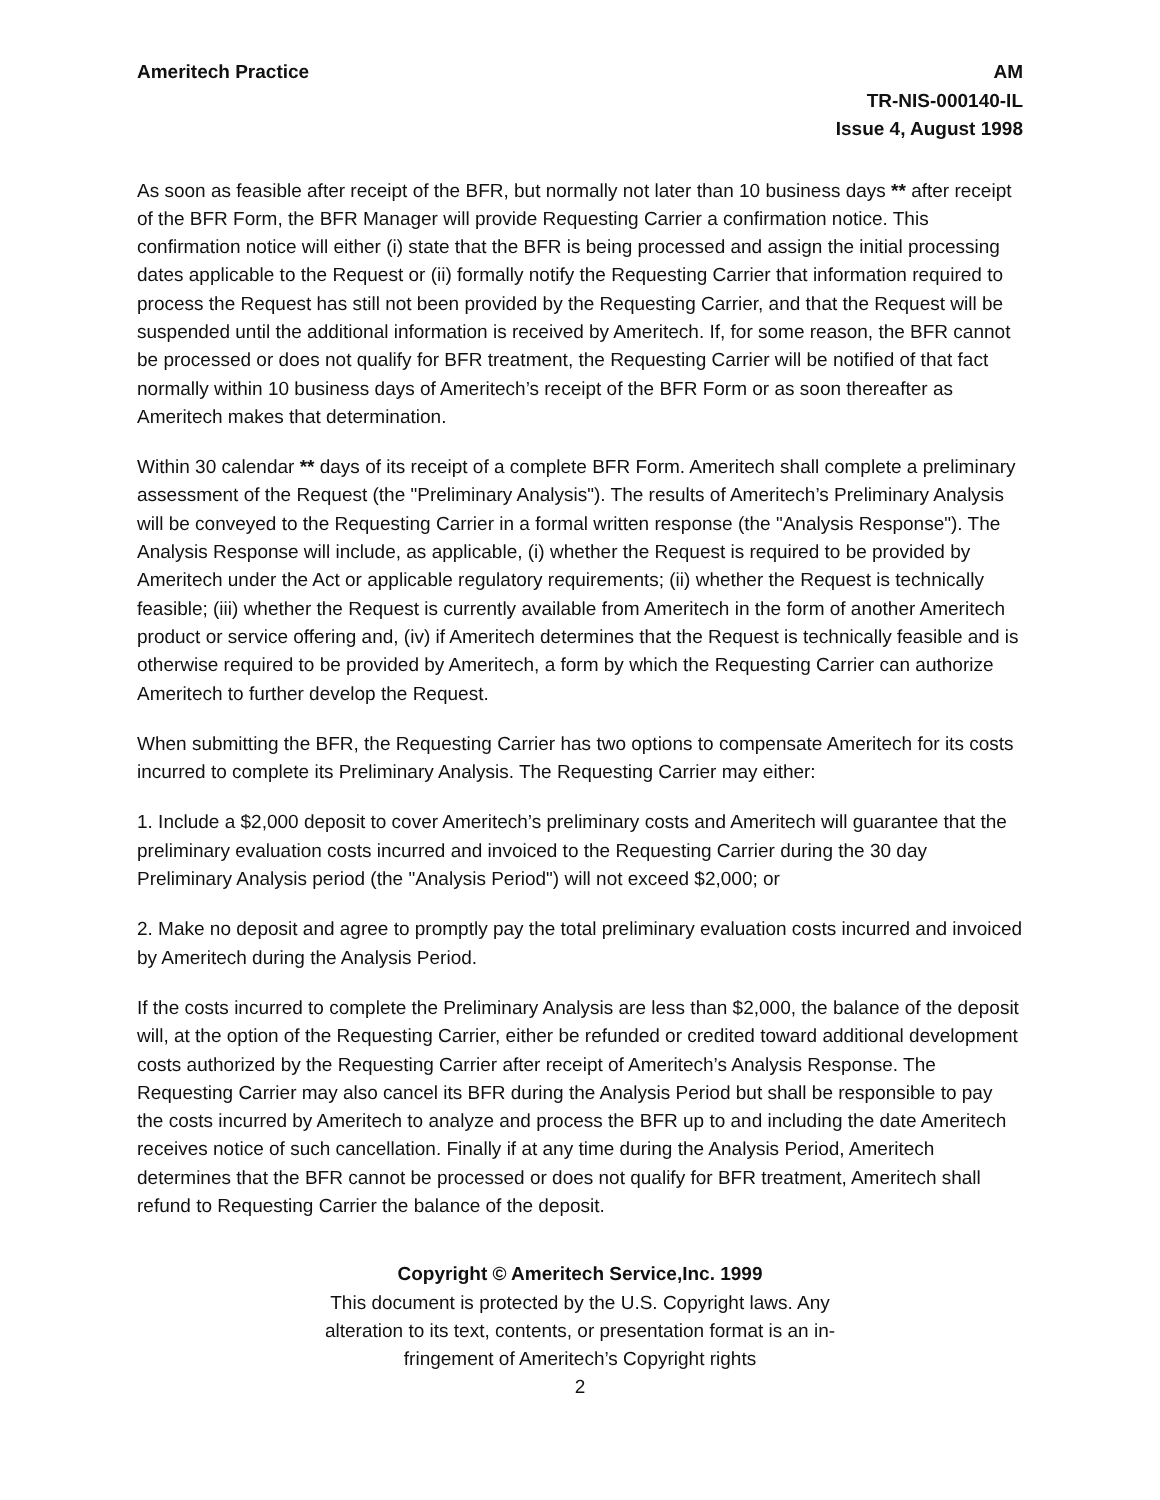Ameritech Practice AM
TR-NIS-000140-IL
Issue 4, August 1998
As soon as feasible after receipt of the BFR, but normally not later than 10 business days ** after receipt of the BFR Form, the BFR Manager will provide Requesting Carrier a confirmation notice. This confirmation notice will either (i) state that the BFR is being processed and assign the initial processing dates applicable to the Request or (ii) formally notify the Requesting Carrier that information required to process the Request has still not been provided by the Requesting Carrier, and that the Request will be suspended until the additional information is received by Ameritech. If, for some reason, the BFR cannot be processed or does not qualify for BFR treatment, the Requesting Carrier will be notified of that fact normally within 10 business days of Ameritech’s receipt of the BFR Form or as soon thereafter as Ameritech makes that determination.
Within 30 calendar ** days of its receipt of a complete BFR Form. Ameritech shall complete a preliminary assessment of the Request (the "Preliminary Analysis"). The results of Ameritech’s Preliminary Analysis will be conveyed to the Requesting Carrier in a formal written response (the "Analysis Response"). The Analysis Response will include, as applicable, (i) whether the Request is required to be provided by Ameritech under the Act or applicable regulatory requirements; (ii) whether the Request is technically feasible; (iii) whether the Request is currently available from Ameritech in the form of another Ameritech product or service offering and, (iv) if Ameritech determines that the Request is technically feasible and is otherwise required to be provided by Ameritech, a form by which the Requesting Carrier can authorize Ameritech to further develop the Request.
When submitting the BFR, the Requesting Carrier has two options to compensate Ameritech for its costs incurred to complete its Preliminary Analysis. The Requesting Carrier may either:
1. Include a $2,000 deposit to cover Ameritech’s preliminary costs and Ameritech will guarantee that the preliminary evaluation costs incurred and invoiced to the Requesting Carrier during the 30 day Preliminary Analysis period (the "Analysis Period") will not exceed $2,000; or
2. Make no deposit and agree to promptly pay the total preliminary evaluation costs incurred and invoiced by Ameritech during the Analysis Period.
If the costs incurred to complete the Preliminary Analysis are less than $2,000, the balance of the deposit will, at the option of the Requesting Carrier, either be refunded or credited toward additional development costs authorized by the Requesting Carrier after receipt of Ameritech’s Analysis Response. The Requesting Carrier may also cancel its BFR during the Analysis Period but shall be responsible to pay the costs incurred by Ameritech to analyze and process the BFR up to and including the date Ameritech receives notice of such cancellation. Finally if at any time during the Analysis Period, Ameritech determines that the BFR cannot be processed or does not qualify for BFR treatment, Ameritech shall refund to Requesting Carrier the balance of the deposit.
Copyright © Ameritech Service,Inc. 1999
This document is protected by the U.S. Copyright laws. Any
alteration to its text, contents, or presentation format is an in-
fringement of Ameritech’s Copyright rights
2